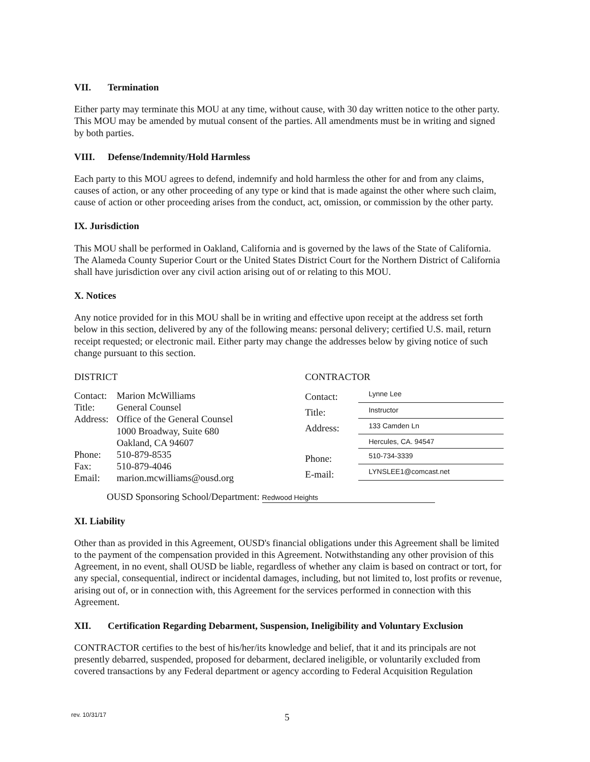VII. Termination
Either party may terminate this MOU at any time, without cause, with 30 day written notice to the other party. This MOU may be amended by mutual consent of the parties. All amendments must be in writing and signed by both parties.
VIII. Defense/Indemnity/Hold Harmless
Each party to this MOU agrees to defend, indemnify and hold harmless the other for and from any claims, causes of action, or any other proceeding of any type or kind that is made against the other where such claim, cause of action or other proceeding arises from the conduct, act, omission, or commission by the other party.
IX. Jurisdiction
This MOU shall be performed in Oakland, California and is governed by the laws of the State of California. The Alameda County Superior Court or the United States District Court for the Northern District of California shall have jurisdiction over any civil action arising out of or relating to this MOU.
X. Notices
Any notice provided for in this MOU shall be in writing and effective upon receipt at the address set forth below in this section, delivered by any of the following means: personal delivery; certified U.S. mail, return receipt requested; or electronic mail. Either party may change the addresses below by giving notice of such change pursuant to this section.
DISTRICT
| Contact: | Marion McWilliams |
| Title: | General Counsel |
| Address: | Office of the General Counsel 1000 Broadway, Suite 680 Oakland, CA 94607 |
| Phone: | 510-879-8535 |
| Fax: | 510-879-4046 |
| Email: | marion.mcwilliams@ousd.org |
CONTRACTOR
| Contact: | Lynne Lee |
| Title: | Instructor |
| Address: | 133 Camden Ln |
| | Hercules, CA. 94547 |
| Phone: | 510-734-3339 |
| E-mail: | LYNSLEE1@comcast.net |
OUSD Sponsoring School/Department: Redwood Heights
XI. Liability
Other than as provided in this Agreement, OUSD's financial obligations under this Agreement shall be limited to the payment of the compensation provided in this Agreement. Notwithstanding any other provision of this Agreement, in no event, shall OUSD be liable, regardless of whether any claim is based on contract or tort, for any special, consequential, indirect or incidental damages, including, but not limited to, lost profits or revenue, arising out of, or in connection with, this Agreement for the services performed in connection with this Agreement.
XII. Certification Regarding Debarment, Suspension, Ineligibility and Voluntary Exclusion
CONTRACTOR certifies to the best of his/her/its knowledge and belief, that it and its principals are not presently debarred, suspended, proposed for debarment, declared ineligible, or voluntarily excluded from covered transactions by any Federal department or agency according to Federal Acquisition Regulation
rev. 10/31/17
5